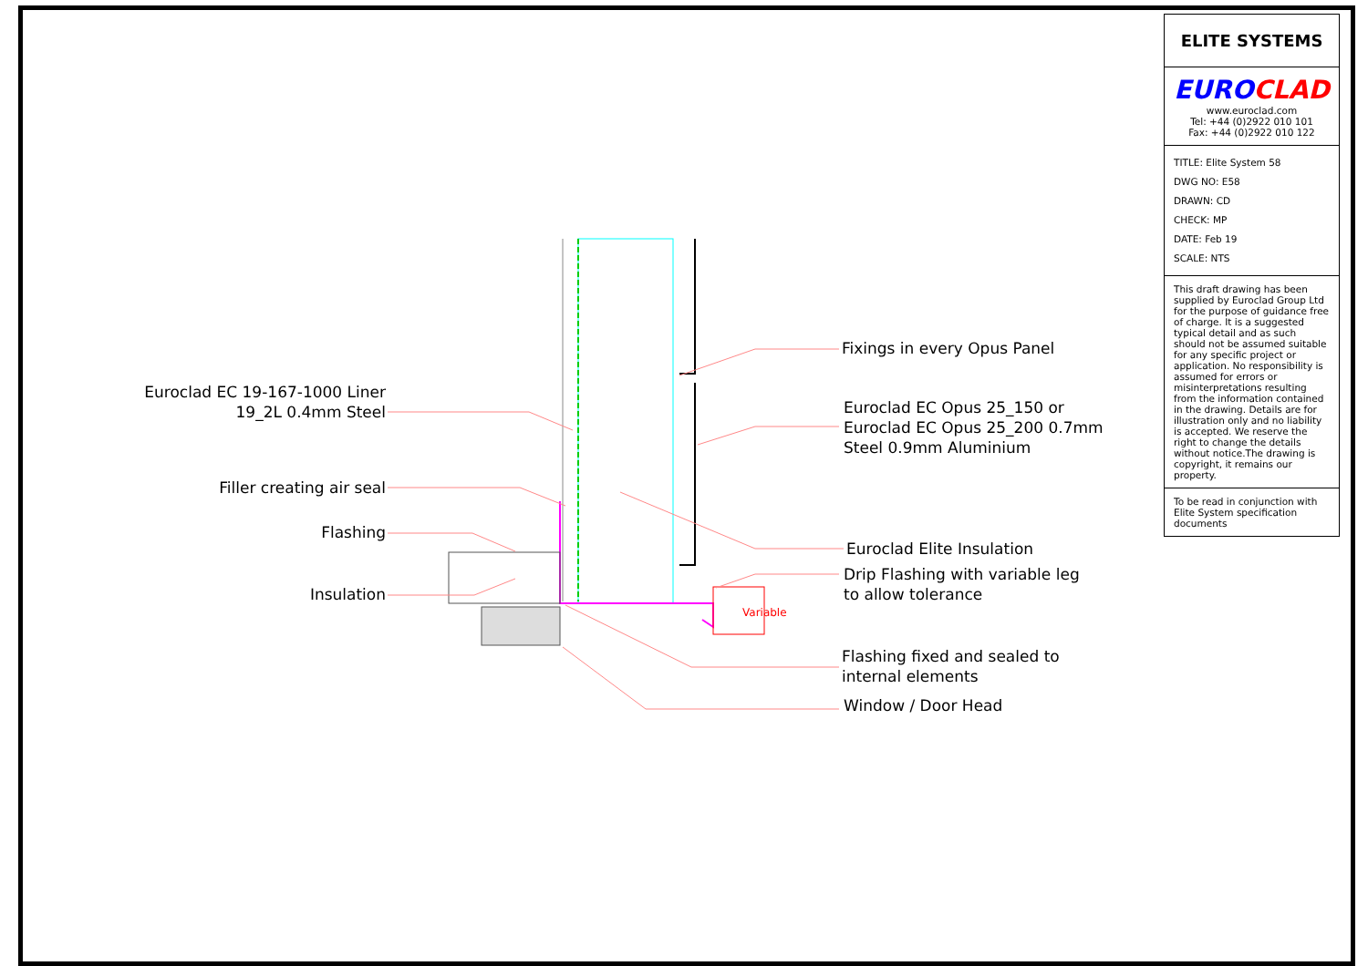Euroclad EC 19-167-1000 Liner
19_2L 0.4mm Steel
Filler creating air seal
Flashing
Insulation
Fixings in every Opus Panel
Euroclad EC Opus 25_150 or
Euroclad EC Opus 25_200 0.7mm
Steel 0.9mm Aluminium
Euroclad Elite Insulation
Drip Flashing with variable leg
to allow tolerance
Variable
Flashing fixed and sealed to
internal elements
Window / Door Head
ELITE SYSTEMS
EURO CLAD
www.euroclad.com
Tel: +44 (0)2922 010 101
Fax: +44 (0)2922 010 122
TITLE: Elite System 58
DWG NO: E58
DRAWN: CD
CHECK: MP
DATE: Feb 19
SCALE: NTS
This draft drawing has been supplied by Euroclad Group Ltd for the purpose of guidance free of charge. It is a suggested typical detail and as such should not be assumed suitable for any specific project or application. No responsibility is assumed for errors or misinterpretations resulting from the information contained in the drawing. Details are for illustration only and no liability is accepted. We reserve the right to change the details without notice.The drawing is copyright, it remains our property.
To be read in conjunction with Elite System specification documents